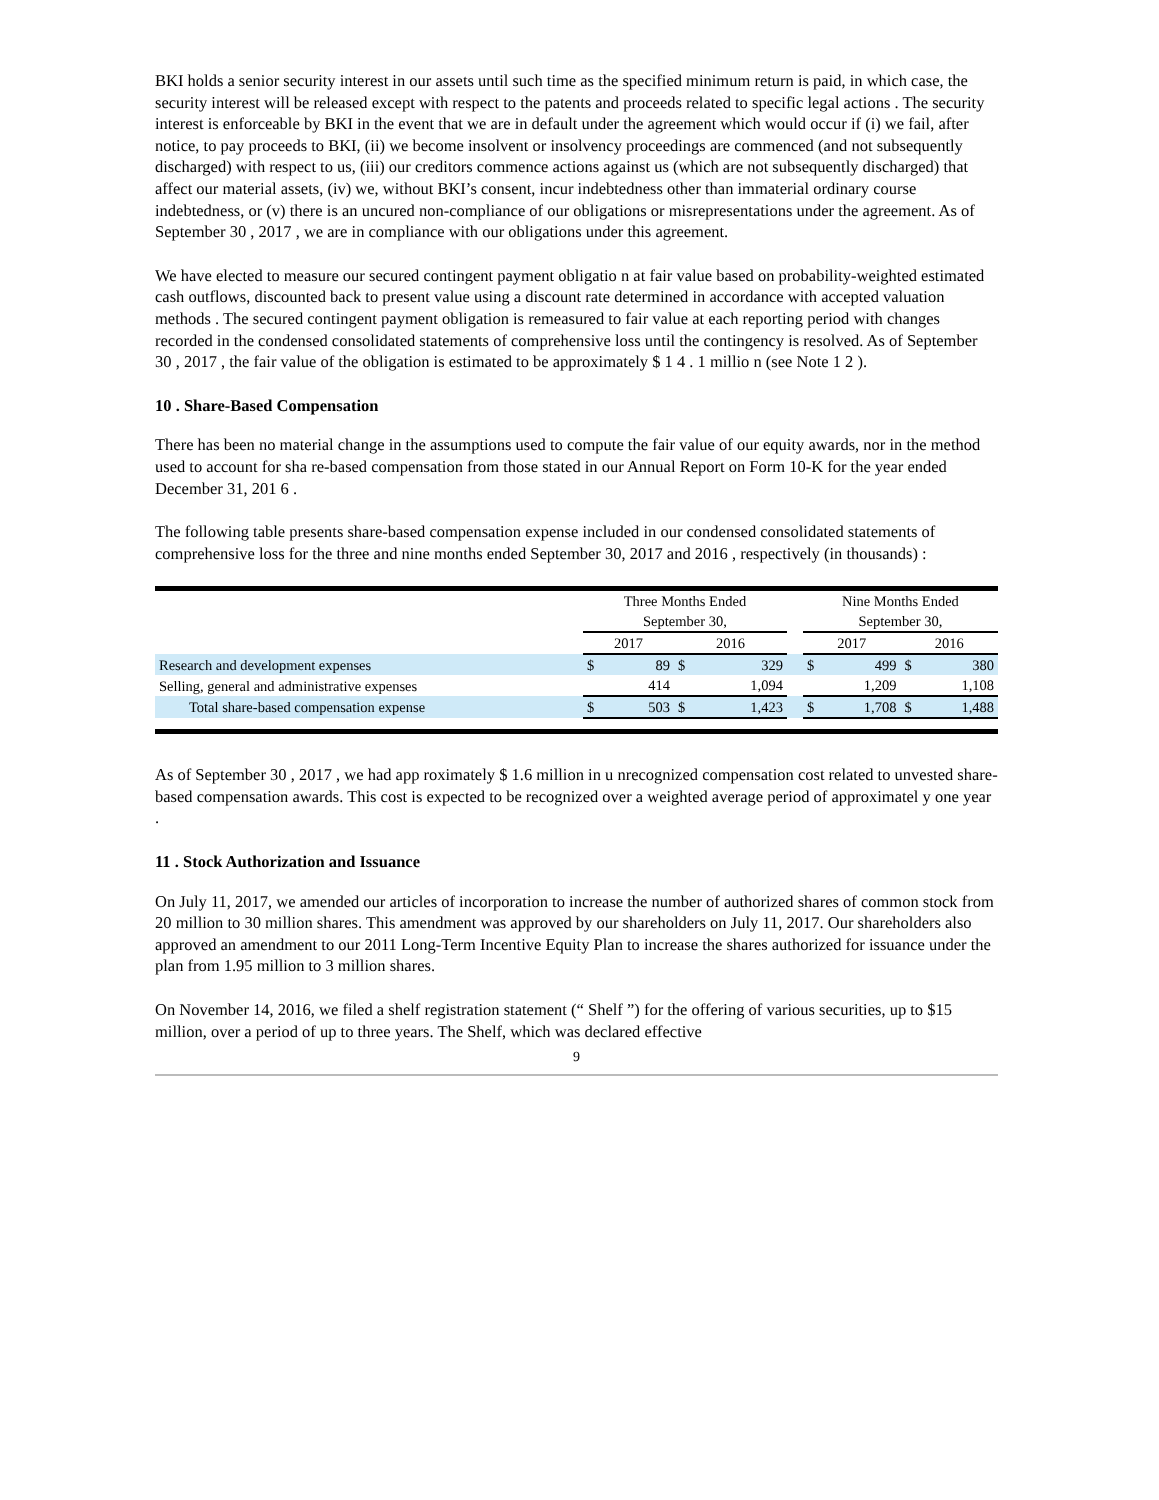BKI holds a senior security interest in our assets until such time as the specified minimum return is paid, in which case, the security interest will be released except with respect to the patents and proceeds related to specific legal actions . The security interest is enforceable by BKI in the event that we are in default under the agreement which would occur if (i) we fail, after notice, to pay proceeds to BKI, (ii) we become insolvent or insolvency proceedings are commenced (and not subsequently discharged) with respect to us, (iii) our creditors commence actions against us (which are not subsequently discharged) that affect our material assets, (iv) we, without BKI’s consent, incur indebtedness other than immaterial ordinary course indebtedness, or (v) there is an uncured non-compliance of our obligations or misrepresentations under the agreement. As of September 30 , 2017 , we are in compliance with our obligations under this agreement.
We have elected to measure our secured contingent payment obligatio n at fair value based on probability-weighted estimated cash outflows, discounted back to present value using a discount rate determined in accordance with accepted valuation methods . The secured contingent payment obligation is remeasured to fair value at each reporting period with changes recorded in the condensed consolidated statements of comprehensive loss until the contingency is resolved. As of September 30 , 2017 , the fair value of the obligation is estimated to be approximately $ 1 4 . 1 millio n (see Note 1 2 ).
10 . Share-Based Compensation
There has been no material change in the assumptions used to compute the fair value of our equity awards, nor in the method used to account for sha re-based compensation from those stated in our Annual Report on Form 10-K for the year ended December 31, 201 6 .
The following table presents share-based compensation expense included in our condensed consolidated statements of comprehensive loss for the three and nine months ended September 30, 2017 and 2016 , respectively (in thousands) :
| | Three Months Ended September 30, | | | | | Nine Months Ended September 30, | | | |
| --- | --- | --- | --- | --- | --- | --- | --- | --- | --- |
| | 2017 | | 2016 | | | 2017 | | 2016 | |
| Research and development expenses | $ | 89 | $ | 329 | | $ | 499 | $ | 380 |
| Selling, general and administrative expenses | | 414 | | 1,094 | | | 1,209 | | 1,108 |
| Total share-based compensation expense | $ | 503 | $ | 1,423 | | $ | 1,708 | $ | 1,488 |
As of September 30 , 2017 , we had app roximately $ 1.6 million in u nrecognized compensation cost related to unvested share-based compensation awards. This cost is expected to be recognized over a weighted average period of approximatel y one year .
11 . Stock Authorization and Issuance
On July 11, 2017, we amended our articles of incorporation to increase the number of authorized shares of common stock from 20 million to 30 million shares. This amendment was approved by our shareholders on July 11, 2017. Our shareholders also approved an amendment to our 2011 Long-Term Incentive Equity Plan to increase the shares authorized for issuance under the plan from 1.95 million to 3 million shares.
On November 14, 2016, we filed a shelf registration statement (“ Shelf ”) for the offering of various securities, up to $15 million, over a period of up to three years. The Shelf, which was declared effective
9